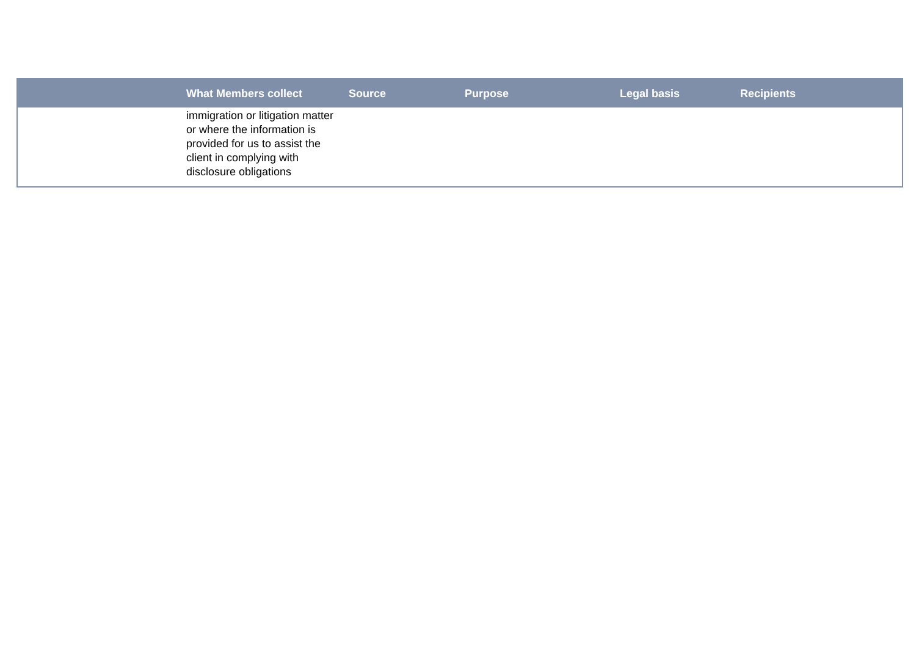| | What Members collect | Source | Purpose | Legal basis | Recipients |
| --- | --- | --- | --- | --- | --- |
| | immigration or litigation matter or where the information is provided for us to assist the client in complying with disclosure obligations | | | | |